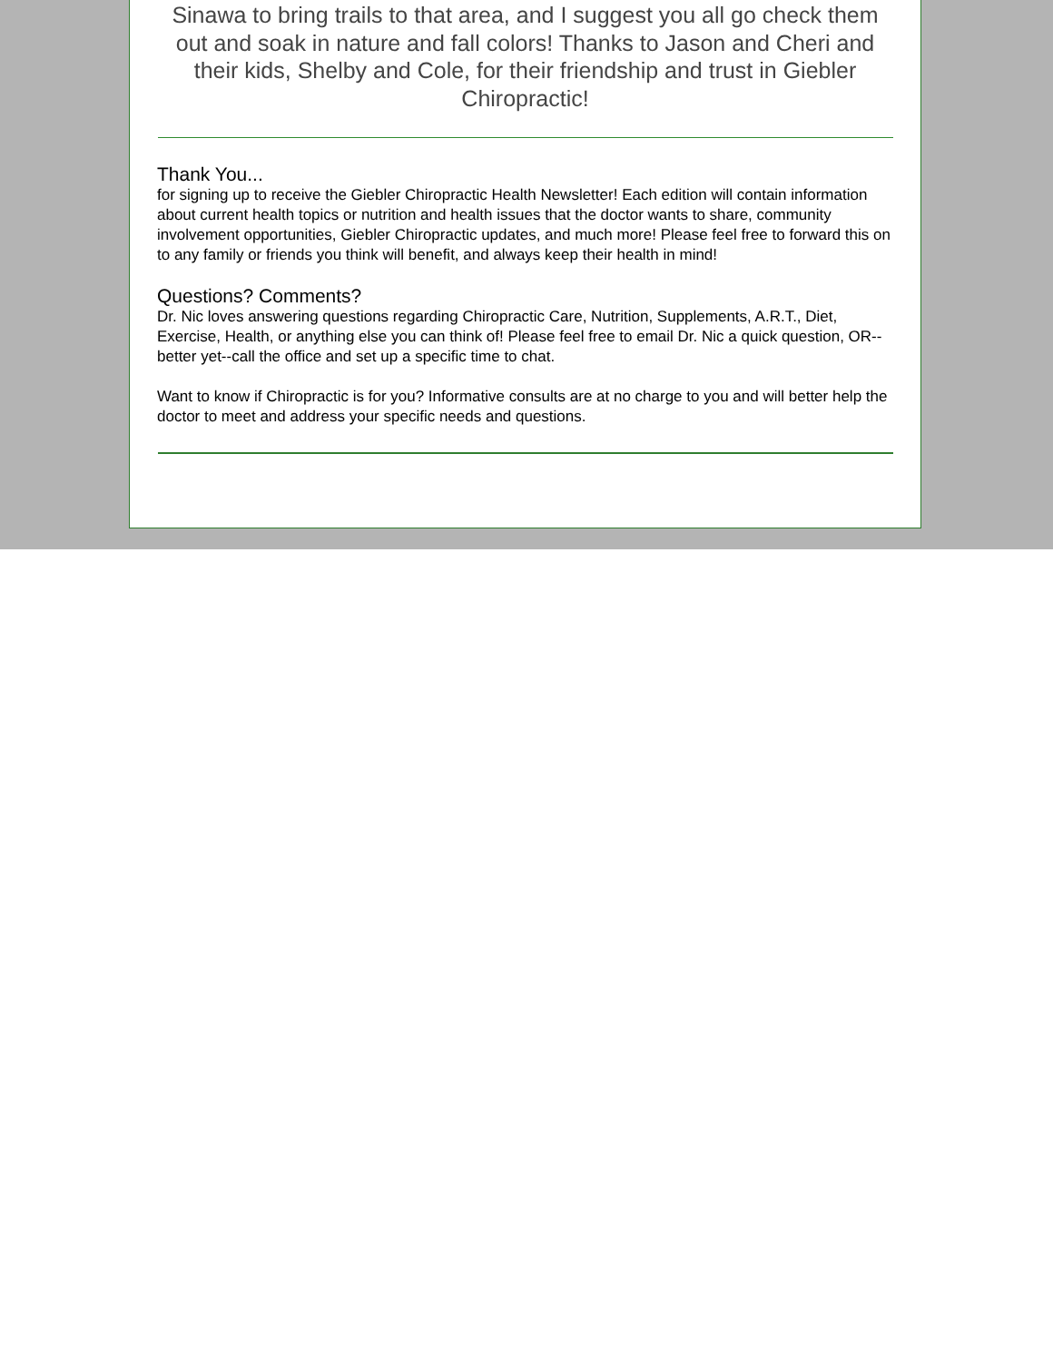Sinawa to bring trails to that area, and I suggest you all go check them out and soak in nature and fall colors! Thanks to Jason and Cheri and their kids, Shelby and Cole, for their friendship and trust in Giebler Chiropractic!
Thank You...
for signing up to receive the Giebler Chiropractic Health Newsletter! Each edition will contain information about current health topics or nutrition and health issues that the doctor wants to share, community involvement opportunities, Giebler Chiropractic updates, and much more! Please feel free to forward this on to any family or friends you think will benefit, and always keep their health in mind!
Questions? Comments?
Dr. Nic loves answering questions regarding Chiropractic Care, Nutrition, Supplements, A.R.T., Diet, Exercise, Health, or anything else you can think of! Please feel free to email Dr. Nic a quick question, OR--better yet--call the office and set up a specific time to chat.
Want to know if Chiropractic is for you? Informative consults are at no charge to you and will better help the doctor to meet and address your specific needs and questions.